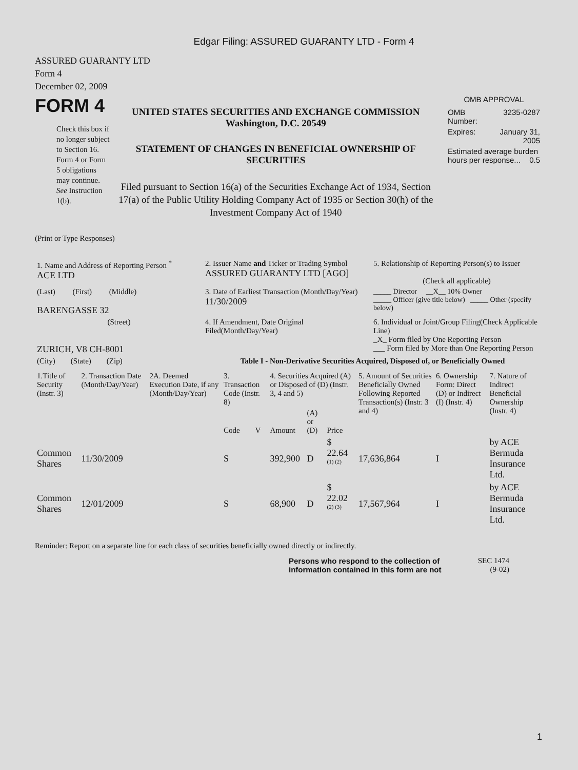Edgar Filing: ASSURED GUARANTY LTD - Form 4
ASSURED GUARANTY LTD
Form 4
December 02, 2009
FORM 4
Check this box if no longer subject to Section 16. Form 4 or Form 5 obligations may continue. See Instruction 1(b).
UNITED STATES SECURITIES AND EXCHANGE COMMISSION
Washington, D.C. 20549
STATEMENT OF CHANGES IN BENEFICIAL OWNERSHIP OF SECURITIES
Filed pursuant to Section 16(a) of the Securities Exchange Act of 1934, Section 17(a) of the Public Utility Holding Company Act of 1935 or Section 30(h) of the Investment Company Act of 1940
OMB APPROVAL
| OMB Number: | 3235-0287 |
| Expires: | January 31, 2005 |
| Estimated average burden hours per response... 0.5 | |
(Print or Type Responses)
| 1. Name and Address of Reporting Person <sup>*</sup> ACE LTD | 2. Issuer Name and Ticker or Trading Symbol ASSURED GUARANTY LTD [AGO] | 5. Relationship of Reporting Person(s) to Issuer (Check all applicable) |
| (Last) (First) (Middle) BARENGASSE 32 | 3. Date of Earliest Transaction (Month/Day/Year) 11/30/2009 | _____ Director __X__ 10% Owner _____ Officer (give title below) _____ Other (specify below) |
| (Street) ZURICH, V8 CH-8001 | 4. If Amendment, Date Original Filed(Month/Day/Year) | 6. Individual or Joint/Group Filing(Check Applicable Line) _X_ Form filed by One Reporting Person ___ Form filed by More than One Reporting Person |
| (City) (State) (Zip) | Table I - Non-Derivative Securities Acquired, Disposed of, or Beneficially Owned | |
| 1.Title of Security (Instr. 3) | 2. Transaction Date (Month/Day/Year) | 2A. Deemed Execution Date, if any (Month/Day/Year) | 3. Transaction Code (Instr. 8) | | 4. Securities Acquired (A) or Disposed of (D) (Instr. 3, 4 and 5) | | | 5. Amount of Securities Beneficially Owned Following Reported Transaction(s) (Instr. 3 and 4) | 6. Ownership Form: Direct (D) or Indirect (I) (Instr. 4) | 7. Nature of Indirect Beneficial Ownership (Instr. 4) |
| --- | --- | --- | --- | --- | --- | --- | --- | --- | --- | --- |
| | | | Code | V | Amount | (A) or (D) | Price | | | |
| Common Shares | 11/30/2009 | | S | | 392,900 | D | $ 22.64 <sup>(1) (2)</sup> | 17,636,864 | I | by ACE Bermuda Insurance Ltd. |
| Common Shares | 12/01/2009 | | S | | 68,900 | D | $ 22.02 <sup>(2) (3)</sup> | 17,567,964 | I | by ACE Bermuda Insurance Ltd. |
Reminder: Report on a separate line for each class of securities beneficially owned directly or indirectly.
Persons who respond to the collection of information contained in this form are not
SEC 1474
(9-02)
1